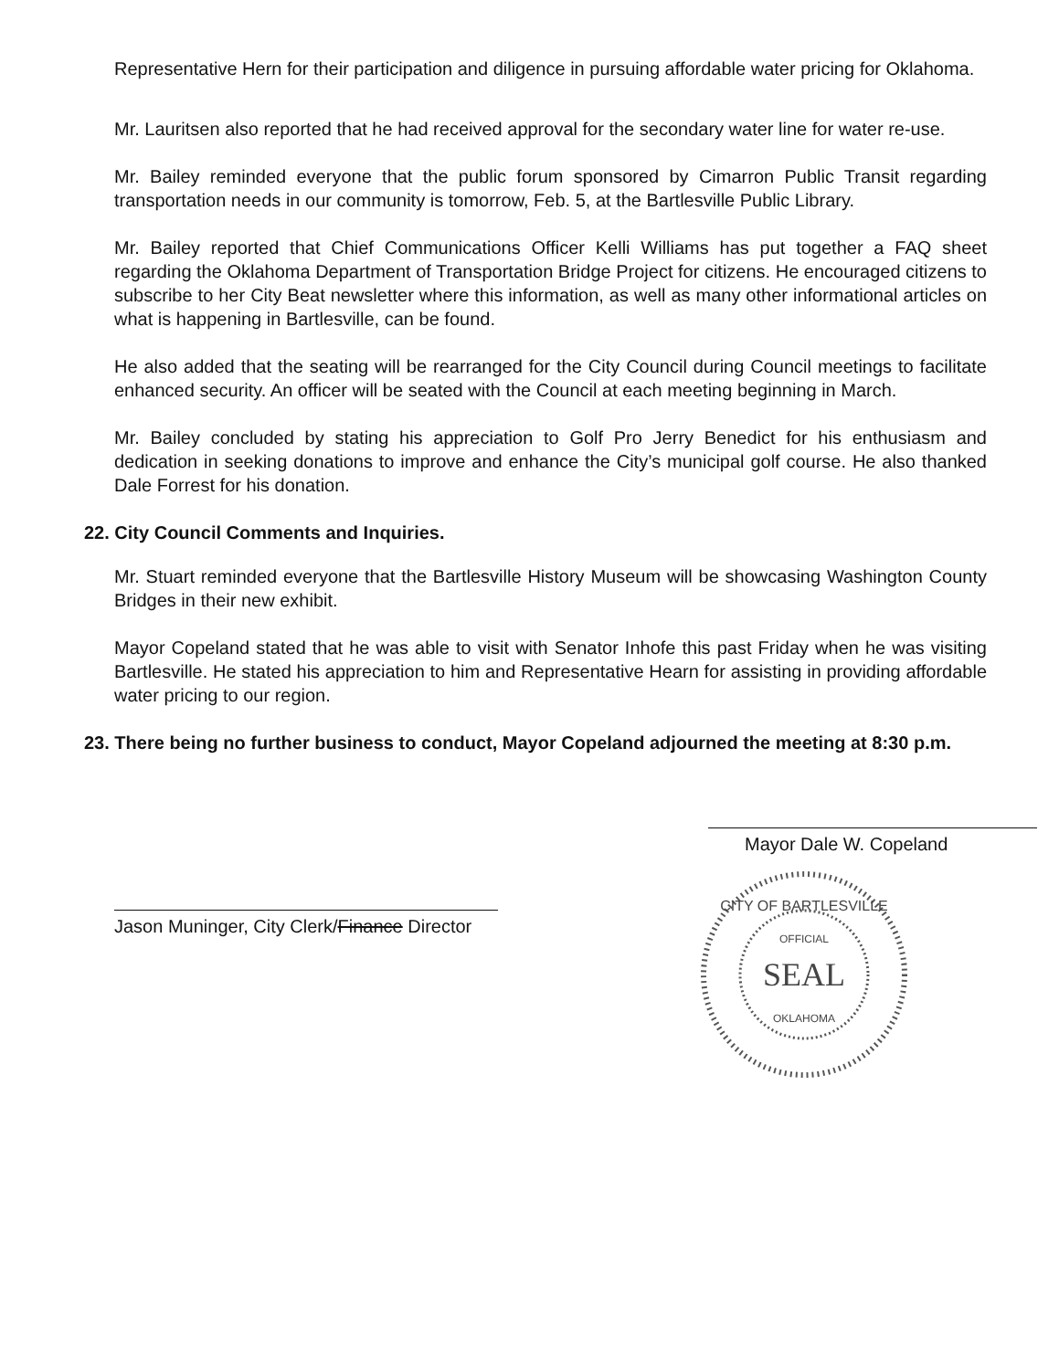Representative Hern for their participation and diligence in pursuing affordable water pricing for Oklahoma.
Mr. Lauritsen also reported that he had received approval for the secondary water line for water re-use.
Mr. Bailey reminded everyone that the public forum sponsored by Cimarron Public Transit regarding transportation needs in our community is tomorrow, Feb. 5, at the Bartlesville Public Library.
Mr. Bailey reported that Chief Communications Officer Kelli Williams has put together a FAQ sheet regarding the Oklahoma Department of Transportation Bridge Project for citizens. He encouraged citizens to subscribe to her City Beat newsletter where this information, as well as many other informational articles on what is happening in Bartlesville, can be found.
He also added that the seating will be rearranged for the City Council during Council meetings to facilitate enhanced security. An officer will be seated with the Council at each meeting beginning in March.
Mr. Bailey concluded by stating his appreciation to Golf Pro Jerry Benedict for his enthusiasm and dedication in seeking donations to improve and enhance the City’s municipal golf course. He also thanked Dale Forrest for his donation.
22. City Council Comments and Inquiries.
Mr. Stuart reminded everyone that the Bartlesville History Museum will be showcasing Washington County Bridges in their new exhibit.
Mayor Copeland stated that he was able to visit with Senator Inhofe this past Friday when he was visiting Bartlesville. He stated his appreciation to him and Representative Hearn for assisting in providing affordable water pricing to our region.
23. There being no further business to conduct, Mayor Copeland adjourned the meeting at 8:30 p.m.
Jason Muninger, City Clerk/Finance Director
Mayor Dale W. Copeland
CITY OF BARTLESVILLE
OFFICIAL
SEAL
OKLAHOMA